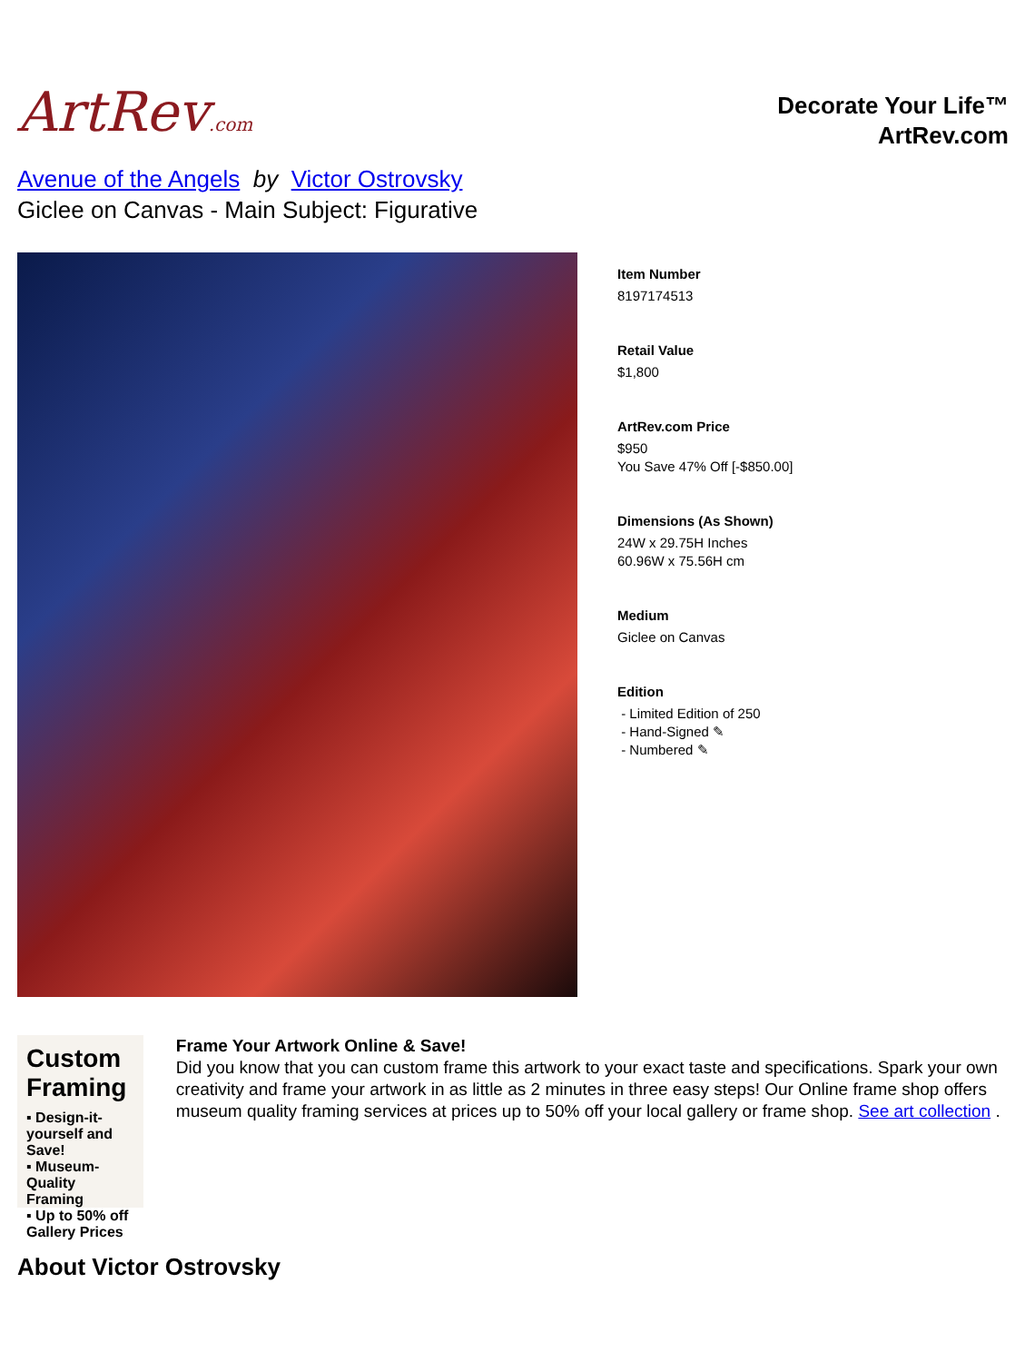ArtRev.com
Decorate Your Life™
ArtRev.com
Avenue of the Angels by Victor Ostrovsky
Giclee on Canvas - Main Subject: Figurative
Item Number
8197174513
Retail Value
$1,800
ArtRev.com Price
$950
You Save 47% Off [-$850.00]
Dimensions (As Shown)
24W x 29.75H Inches
60.96W x 75.56H cm
Medium
Giclee on Canvas
Edition
- Limited Edition of 250
- Hand-Signed ✎
- Numbered ✎
Custom Framing
▪ Design-it-yourself and Save!
▪ Museum-Quality Framing
▪ Up to 50% off Gallery Prices
Frame Your Artwork Online & Save!
Did you know that you can custom frame this artwork to your exact taste and specifications. Spark your own creativity and frame your artwork in as little as 2 minutes in three easy steps! Our Online frame shop offers museum quality framing services at prices up to 50% off your local gallery or frame shop. See art collection .
About Victor Ostrovsky